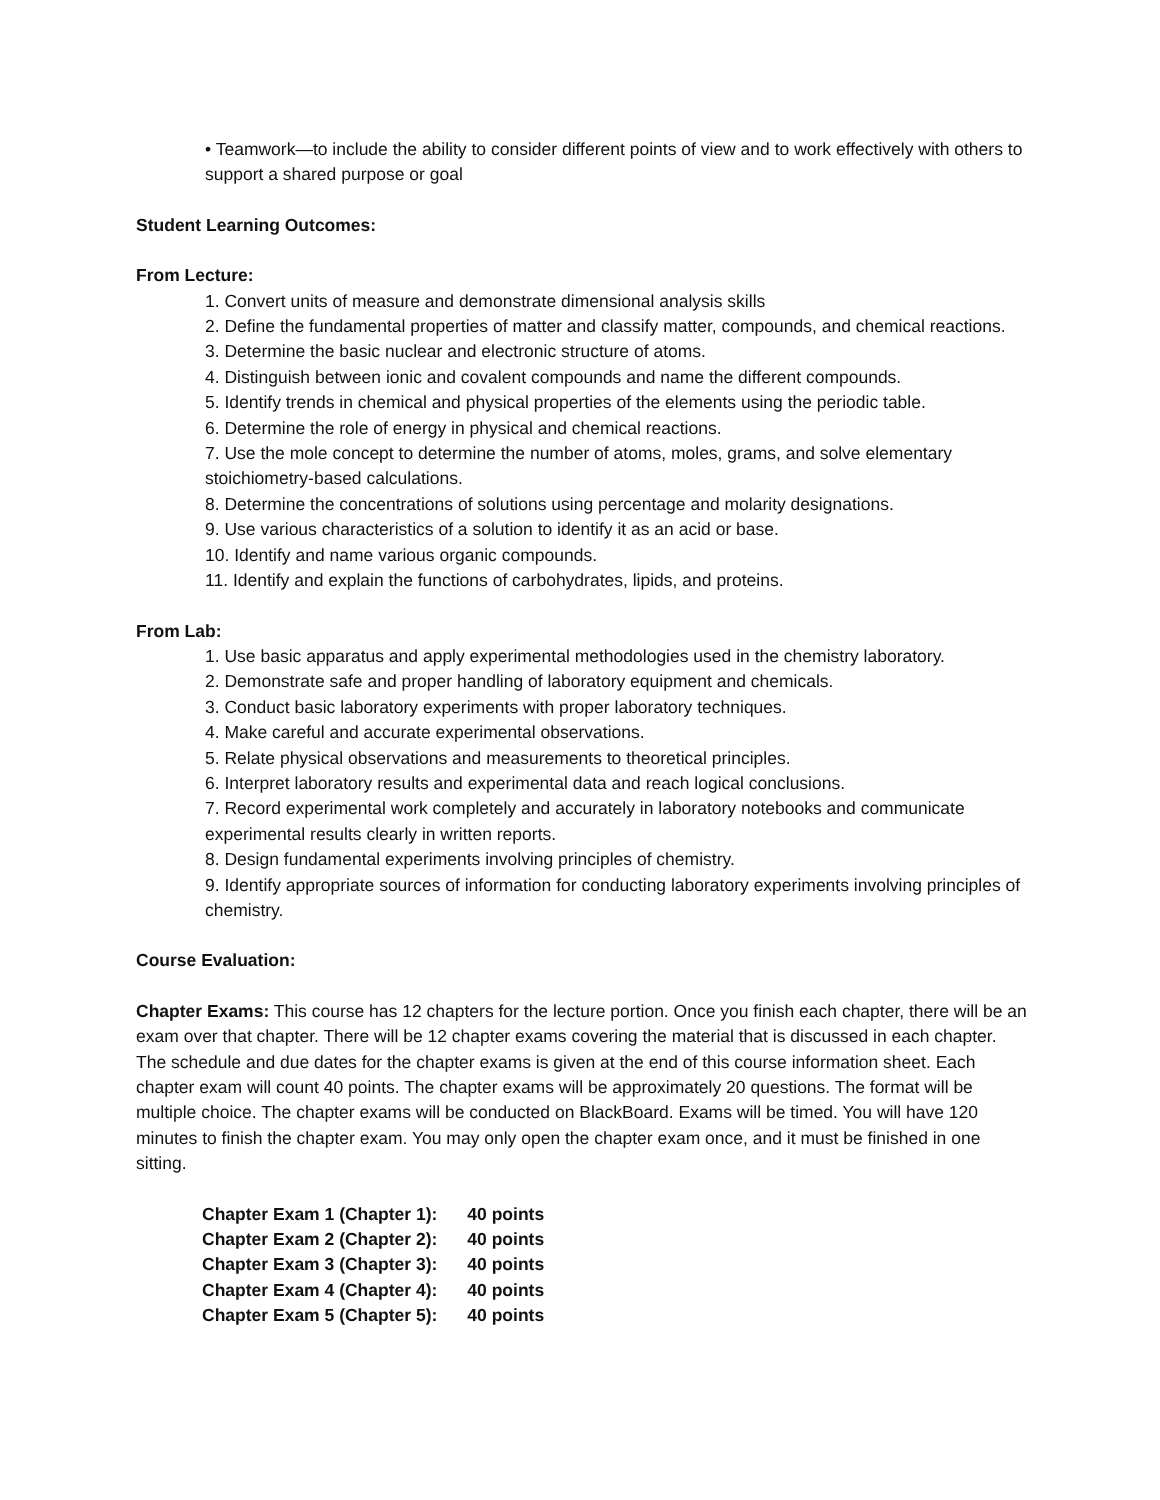• Teamwork—to include the ability to consider different points of view and to work effectively with others to support a shared purpose or goal
Student Learning Outcomes:
From Lecture:
1. Convert units of measure and demonstrate dimensional analysis skills
2. Define the fundamental properties of matter and classify matter, compounds, and chemical reactions.
3. Determine the basic nuclear and electronic structure of atoms.
4. Distinguish between ionic and covalent compounds and name the different compounds.
5. Identify trends in chemical and physical properties of the elements using the periodic table.
6. Determine the role of energy in physical and chemical reactions.
7. Use the mole concept to determine the number of atoms, moles, grams, and solve elementary stoichiometry-based calculations.
8. Determine the concentrations of solutions using percentage and molarity designations.
9. Use various characteristics of a solution to identify it as an acid or base.
10. Identify and name various organic compounds.
11. Identify and explain the functions of carbohydrates, lipids, and proteins.
From Lab:
1. Use basic apparatus and apply experimental methodologies used in the chemistry laboratory.
2. Demonstrate safe and proper handling of laboratory equipment and chemicals.
3. Conduct basic laboratory experiments with proper laboratory techniques.
4. Make careful and accurate experimental observations.
5. Relate physical observations and measurements to theoretical principles.
6. Interpret laboratory results and experimental data and reach logical conclusions.
7. Record experimental work completely and accurately in laboratory notebooks and communicate experimental results clearly in written reports.
8. Design fundamental experiments involving principles of chemistry.
9. Identify appropriate sources of information for conducting laboratory experiments involving principles of chemistry.
Course Evaluation:
Chapter Exams: This course has 12 chapters for the lecture portion. Once you finish each chapter, there will be an exam over that chapter. There will be 12 chapter exams covering the material that is discussed in each chapter. The schedule and due dates for the chapter exams is given at the end of this course information sheet. Each chapter exam will count 40 points. The chapter exams will be approximately 20 questions. The format will be multiple choice. The chapter exams will be conducted on BlackBoard. Exams will be timed. You will have 120 minutes to finish the chapter exam. You may only open the chapter exam once, and it must be finished in one sitting.
| Chapter Exam 1 (Chapter 1): | 40 points |
| Chapter Exam 2 (Chapter 2): | 40 points |
| Chapter Exam 3 (Chapter 3): | 40 points |
| Chapter Exam 4 (Chapter 4): | 40 points |
| Chapter Exam 5 (Chapter 5): | 40 points |